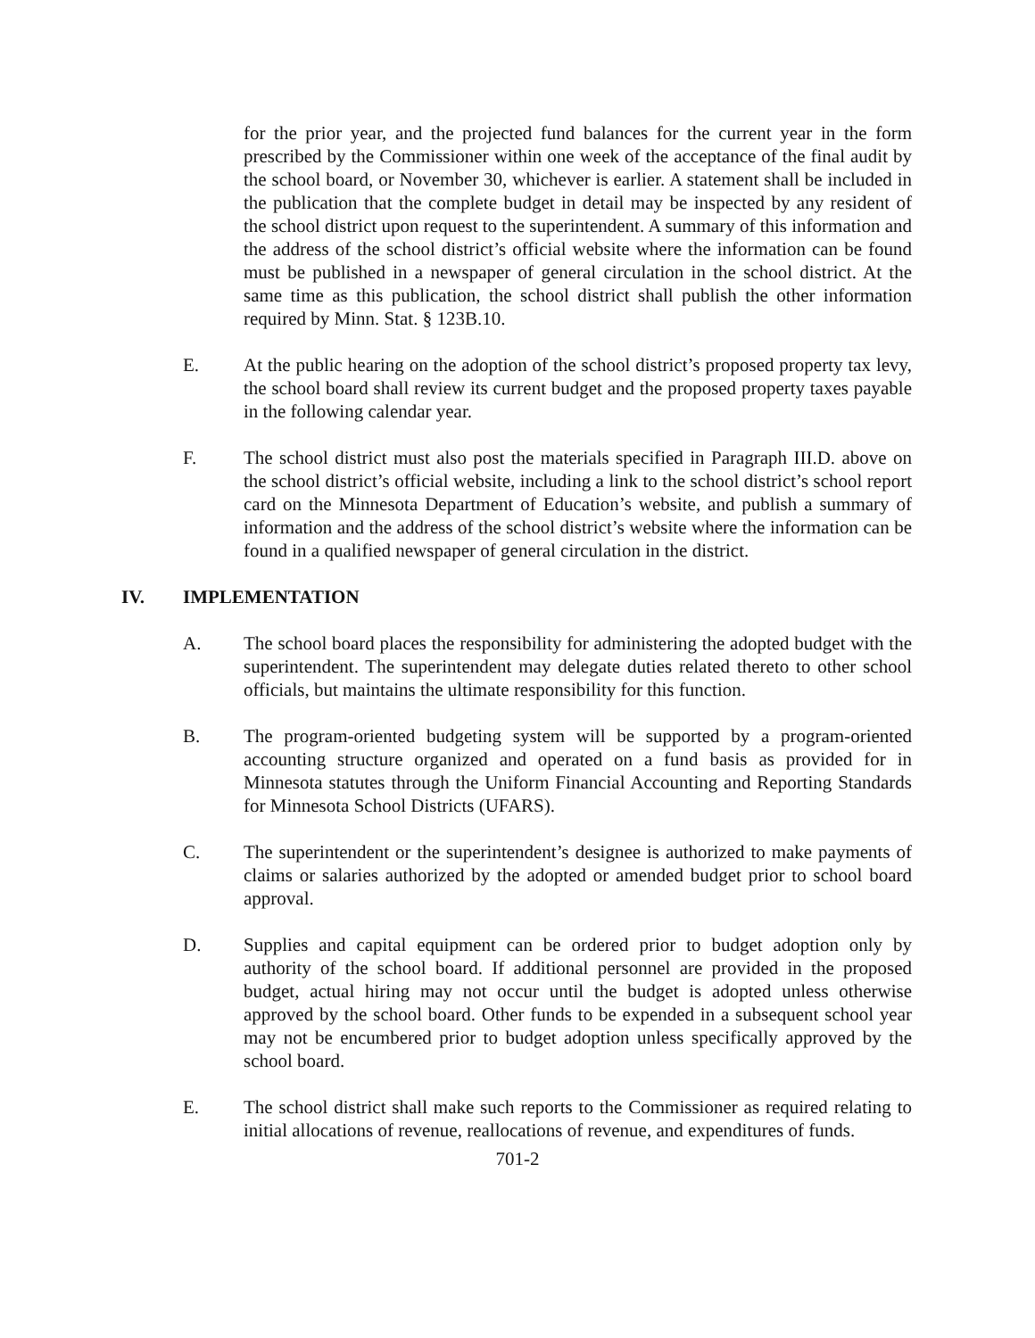for the prior year, and the projected fund balances for the current year in the form prescribed by the Commissioner within one week of the acceptance of the final audit by the school board, or November 30, whichever is earlier. A statement shall be included in the publication that the complete budget in detail may be inspected by any resident of the school district upon request to the superintendent. A summary of this information and the address of the school district’s official website where the information can be found must be published in a newspaper of general circulation in the school district. At the same time as this publication, the school district shall publish the other information required by Minn. Stat. § 123B.10.
E. At the public hearing on the adoption of the school district’s proposed property tax levy, the school board shall review its current budget and the proposed property taxes payable in the following calendar year.
F. The school district must also post the materials specified in Paragraph III.D. above on the school district’s official website, including a link to the school district’s school report card on the Minnesota Department of Education’s website, and publish a summary of information and the address of the school district’s website where the information can be found in a qualified newspaper of general circulation in the district.
IV. IMPLEMENTATION
A. The school board places the responsibility for administering the adopted budget with the superintendent. The superintendent may delegate duties related thereto to other school officials, but maintains the ultimate responsibility for this function.
B. The program-oriented budgeting system will be supported by a program-oriented accounting structure organized and operated on a fund basis as provided for in Minnesota statutes through the Uniform Financial Accounting and Reporting Standards for Minnesota School Districts (UFARS).
C. The superintendent or the superintendent’s designee is authorized to make payments of claims or salaries authorized by the adopted or amended budget prior to school board approval.
D. Supplies and capital equipment can be ordered prior to budget adoption only by authority of the school board. If additional personnel are provided in the proposed budget, actual hiring may not occur until the budget is adopted unless otherwise approved by the school board. Other funds to be expended in a subsequent school year may not be encumbered prior to budget adoption unless specifically approved by the school board.
E. The school district shall make such reports to the Commissioner as required relating to initial allocations of revenue, reallocations of revenue, and expenditures of funds.
701-2